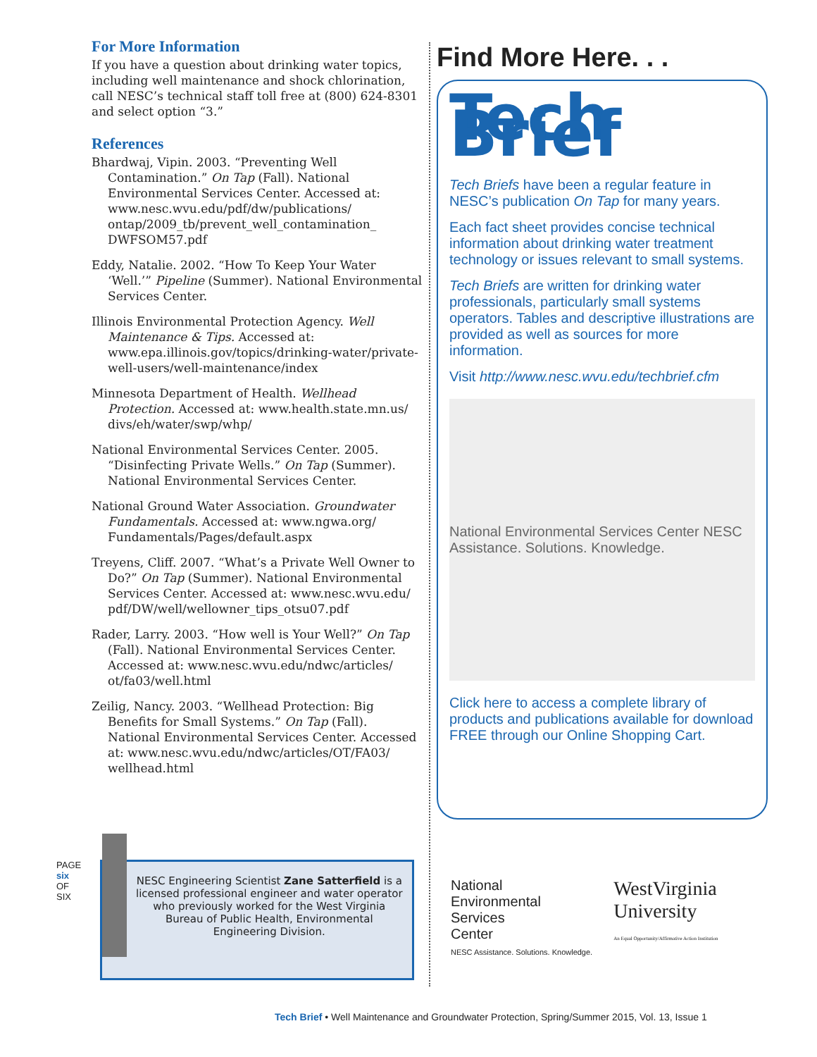For More Information
If you have a question about drinking water topics, including well maintenance and shock chlorination, call NESC’s technical staff toll free at (800) 624-8301 and select option “3.”
References
Bhardwaj, Vipin. 2003. “Preventing Well Contamination.” On Tap (Fall). National Environmental Services Center. Accessed at: www.nesc.wvu.edu/pdf/dw/publications/ ontap/2009_tb/prevent_well_contamination_ DWFSOM57.pdf
Eddy, Natalie. 2002. “How To Keep Your Water ‘Well.’” Pipeline (Summer). National Environmental Services Center.
Illinois Environmental Protection Agency. Well Maintenance & Tips. Accessed at: www.epa.illinois.gov/topics/drinking-water/private-well-users/well-maintenance/index
Minnesota Department of Health. Wellhead Protection. Accessed at: www.health.state.mn.us/ divs/eh/water/swp/whp/
National Environmental Services Center. 2005. “Disinfecting Private Wells.” On Tap (Summer). National Environmental Services Center.
National Ground Water Association. Groundwater Fundamentals. Accessed at: www.ngwa.org/ Fundamentals/Pages/default.aspx
Treyens, Cliff. 2007. “What’s a Private Well Owner to Do?” On Tap (Summer). National Environmental Services Center. Accessed at: www.nesc.wvu.edu/ pdf/DW/well/wellowner_tips_otsu07.pdf
Rader, Larry. 2003. “How well is Your Well?” On Tap (Fall). National Environmental Services Center. Accessed at: www.nesc.wvu.edu/ndwc/articles/ ot/fa03/well.html
Zeilig, Nancy. 2003. “Wellhead Protection: Big Benefits for Small Systems.” On Tap (Fall). National Environmental Services Center. Accessed at: www.nesc.wvu.edu/ndwc/articles/OT/FA03/ wellhead.html
Find More Here. . .
Tech Brief
Tech Briefs have been a regular feature in NESC’s publication On Tap for many years.
Each fact sheet provides concise technical information about drinking water treatment technology or issues relevant to small systems.
Tech Briefs are written for drinking water professionals, particularly small systems operators. Tables and descriptive illustrations are provided as well as sources for more information.
Visit http://www.nesc.wvu.edu/techbrief.cfm
National Environmental Services Center NESC Assistance. Solutions. Knowledge.
Click here to access a complete library of products and publications available for download FREE through our Online Shopping Cart.
PAGE six OF SIX
NESC Engineering Scientist Zane Satterfield is a licensed professional engineer and water operator who previously worked for the West Virginia Bureau of Public Health, Environmental Engineering Division.
National
Environmental
Services
Center
NESC Assistance. Solutions. Knowledge.
WestVirginia
University
An Equal Opportunity/Affirmative Action Institution
Tech Brief • Well Maintenance and Groundwater Protection, Spring/Summer 2015, Vol. 13, Issue 1